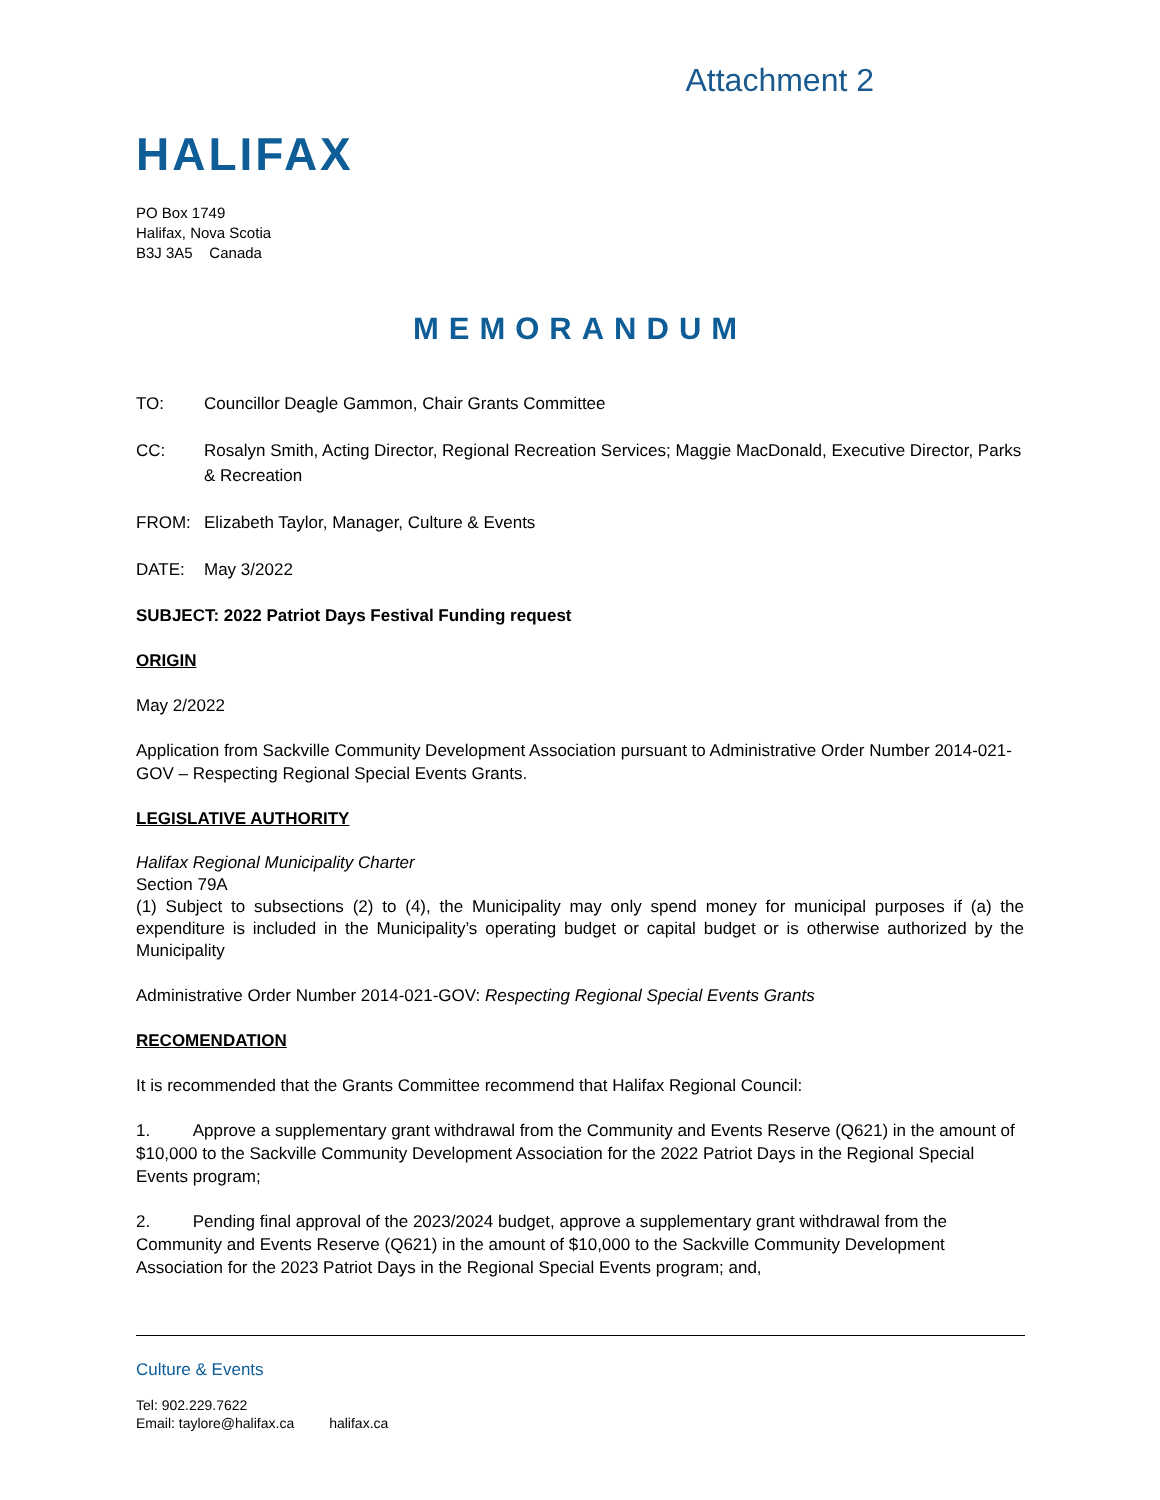Attachment 2
HALIFAX
PO Box 1749
Halifax, Nova Scotia
B3J 3A5 Canada
MEMORANDUM
TO: Councillor Deagle Gammon, Chair Grants Committee
CC: Rosalyn Smith, Acting Director, Regional Recreation Services; Maggie MacDonald, Executive Director, Parks & Recreation
FROM: Elizabeth Taylor, Manager, Culture & Events
DATE: May 3/2022
SUBJECT: 2022 Patriot Days Festival Funding request
ORIGIN
May 2/2022
Application from Sackville Community Development Association pursuant to Administrative Order Number 2014-021-GOV – Respecting Regional Special Events Grants.
LEGISLATIVE AUTHORITY
Halifax Regional Municipality Charter
Section 79A
(1) Subject to subsections (2) to (4), the Municipality may only spend money for municipal purposes if (a) the expenditure is included in the Municipality’s operating budget or capital budget or is otherwise authorized by the Municipality
Administrative Order Number 2014-021-GOV: Respecting Regional Special Events Grants
RECOMENDATION
It is recommended that the Grants Committee recommend that Halifax Regional Council:
1. Approve a supplementary grant withdrawal from the Community and Events Reserve (Q621) in the amount of $10,000 to the Sackville Community Development Association for the 2022 Patriot Days in the Regional Special Events program;
2. Pending final approval of the 2023/2024 budget, approve a supplementary grant withdrawal from the Community and Events Reserve (Q621) in the amount of $10,000 to the Sackville Community Development Association for the 2023 Patriot Days in the Regional Special Events program; and,
Culture & Events
Tel: 902.229.7622
Email: taylore@halifax.ca halifax.ca